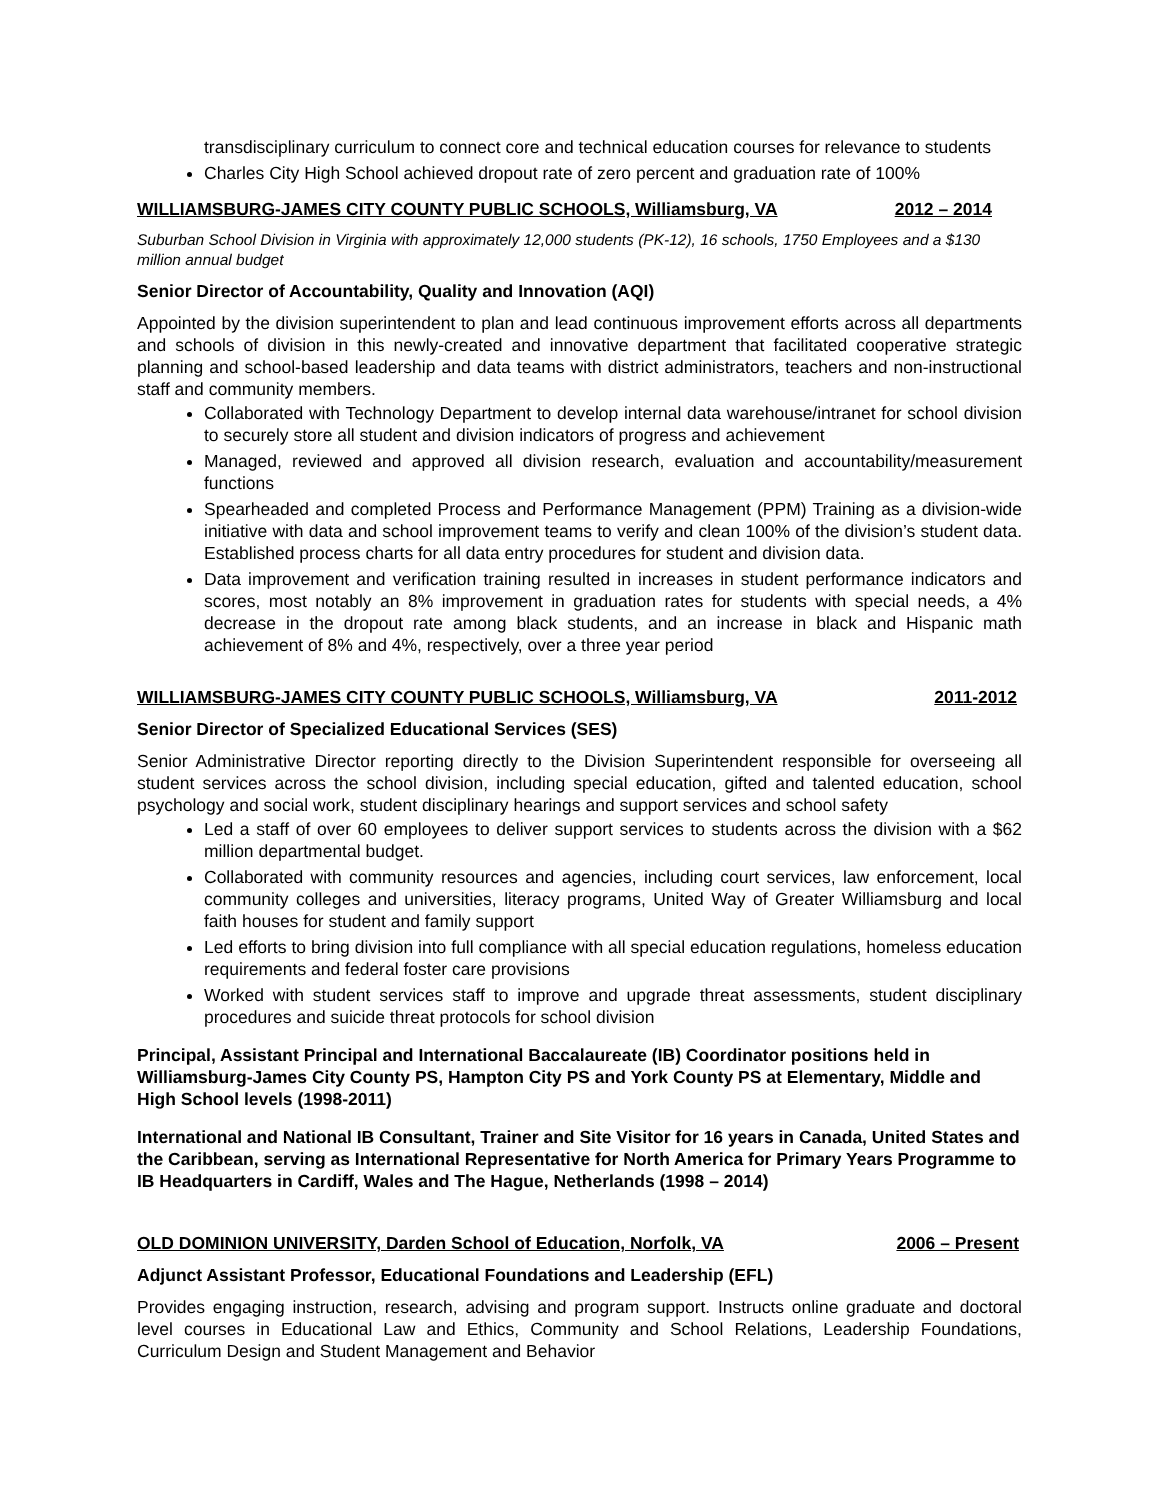transdisciplinary curriculum to connect core and technical education courses for relevance to students
Charles City High School achieved dropout rate of zero percent and graduation rate of 100%
WILLIAMSBURG-JAMES CITY COUNTY PUBLIC SCHOOLS, Williamsburg, VA 2012 – 2014
Suburban School Division in Virginia with approximately 12,000 students (PK-12), 16 schools, 1750 Employees and a $130 million annual budget
Senior Director of Accountability, Quality and Innovation (AQI)
Appointed by the division superintendent to plan and lead continuous improvement efforts across all departments and schools of division in this newly-created and innovative department that facilitated cooperative strategic planning and school-based leadership and data teams with district administrators, teachers and non-instructional staff and community members.
Collaborated with Technology Department to develop internal data warehouse/intranet for school division to securely store all student and division indicators of progress and achievement
Managed, reviewed and approved all division research, evaluation and accountability/measurement functions
Spearheaded and completed Process and Performance Management (PPM) Training as a division-wide initiative with data and school improvement teams to verify and clean 100% of the division’s student data. Established process charts for all data entry procedures for student and division data.
Data improvement and verification training resulted in increases in student performance indicators and scores, most notably an 8% improvement in graduation rates for students with special needs, a 4% decrease in the dropout rate among black students, and an increase in black and Hispanic math achievement of 8% and 4%, respectively, over a three year period
WILLIAMSBURG-JAMES CITY COUNTY PUBLIC SCHOOLS, Williamsburg, VA 2011-2012
Senior Director of Specialized Educational Services (SES)
Senior Administrative Director reporting directly to the Division Superintendent responsible for overseeing all student services across the school division, including special education, gifted and talented education, school psychology and social work, student disciplinary hearings and support services and school safety
Led a staff of over 60 employees to deliver support services to students across the division with a $62 million departmental budget.
Collaborated with community resources and agencies, including court services, law enforcement, local community colleges and universities, literacy programs, United Way of Greater Williamsburg and local faith houses for student and family support
Led efforts to bring division into full compliance with all special education regulations, homeless education requirements and federal foster care provisions
Worked with student services staff to improve and upgrade threat assessments, student disciplinary procedures and suicide threat protocols for school division
Principal, Assistant Principal and International Baccalaureate (IB) Coordinator positions held in Williamsburg-James City County PS, Hampton City PS and York County PS at Elementary, Middle and High School levels (1998-2011)
International and National IB Consultant, Trainer and Site Visitor for 16 years in Canada, United States and the Caribbean, serving as International Representative for North America for Primary Years Programme to IB Headquarters in Cardiff, Wales and The Hague, Netherlands (1998 – 2014)
OLD DOMINION UNIVERSITY, Darden School of Education, Norfolk, VA 2006 – Present
Adjunct Assistant Professor, Educational Foundations and Leadership (EFL)
Provides engaging instruction, research, advising and program support. Instructs online graduate and doctoral level courses in Educational Law and Ethics, Community and School Relations, Leadership Foundations, Curriculum Design and Student Management and Behavior